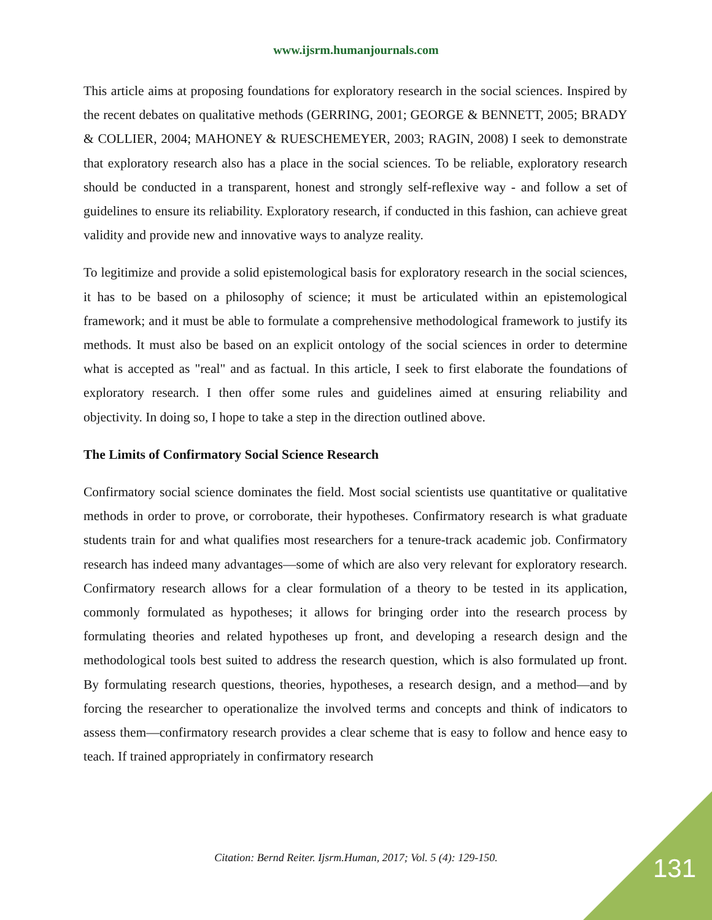www.ijsrm.humanjournals.com
This article aims at proposing foundations for exploratory research in the social sciences. Inspired by the recent debates on qualitative methods (GERRING, 2001; GEORGE & BENNETT, 2005; BRADY & COLLIER, 2004; MAHONEY & RUESCHEMEYER, 2003; RAGIN, 2008) I seek to demonstrate that exploratory research also has a place in the social sciences. To be reliable, exploratory research should be conducted in a transparent, honest and strongly self-reflexive way - and follow a set of guidelines to ensure its reliability. Exploratory research, if conducted in this fashion, can achieve great validity and provide new and innovative ways to analyze reality.
To legitimize and provide a solid epistemological basis for exploratory research in the social sciences, it has to be based on a philosophy of science; it must be articulated within an epistemological framework; and it must be able to formulate a comprehensive methodological framework to justify its methods. It must also be based on an explicit ontology of the social sciences in order to determine what is accepted as "real" and as factual. In this article, I seek to first elaborate the foundations of exploratory research. I then offer some rules and guidelines aimed at ensuring reliability and objectivity. In doing so, I hope to take a step in the direction outlined above.
The Limits of Confirmatory Social Science Research
Confirmatory social science dominates the field. Most social scientists use quantitative or qualitative methods in order to prove, or corroborate, their hypotheses. Confirmatory research is what graduate students train for and what qualifies most researchers for a tenure-track academic job. Confirmatory research has indeed many advantages—some of which are also very relevant for exploratory research. Confirmatory research allows for a clear formulation of a theory to be tested in its application, commonly formulated as hypotheses; it allows for bringing order into the research process by formulating theories and related hypotheses up front, and developing a research design and the methodological tools best suited to address the research question, which is also formulated up front. By formulating research questions, theories, hypotheses, a research design, and a method—and by forcing the researcher to operationalize the involved terms and concepts and think of indicators to assess them—confirmatory research provides a clear scheme that is easy to follow and hence easy to teach. If trained appropriately in confirmatory research
Citation: Bernd Reiter. Ijsrm.Human, 2017; Vol. 5 (4): 129-150. 131